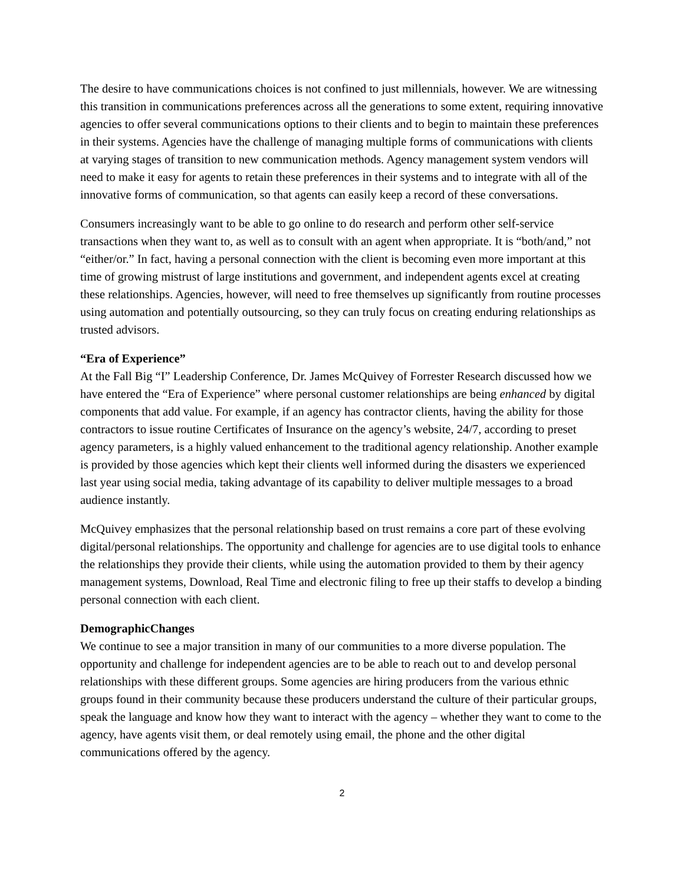The desire to have communications choices is not confined to just millennials, however. We are witnessing this transition in communications preferences across all the generations to some extent, requiring innovative agencies to offer several communications options to their clients and to begin to maintain these preferences in their systems. Agencies have the challenge of managing multiple forms of communications with clients at varying stages of transition to new communication methods. Agency management system vendors will need to make it easy for agents to retain these preferences in their systems and to integrate with all of the innovative forms of communication, so that agents can easily keep a record of these conversations.
Consumers increasingly want to be able to go online to do research and perform other self-service transactions when they want to, as well as to consult with an agent when appropriate. It is “both/and,” not “either/or.” In fact, having a personal connection with the client is becoming even more important at this time of growing mistrust of large institutions and government, and independent agents excel at creating these relationships. Agencies, however, will need to free themselves up significantly from routine processes using automation and potentially outsourcing, so they can truly focus on creating enduring relationships as trusted advisors.
“Era of Experience”
At the Fall Big “I” Leadership Conference, Dr. James McQuivey of Forrester Research discussed how we have entered the “Era of Experience” where personal customer relationships are being enhanced by digital components that add value. For example, if an agency has contractor clients, having the ability for those contractors to issue routine Certificates of Insurance on the agency’s website, 24/7, according to preset agency parameters, is a highly valued enhancement to the traditional agency relationship. Another example is provided by those agencies which kept their clients well informed during the disasters we experienced last year using social media, taking advantage of its capability to deliver multiple messages to a broad audience instantly.
McQuivey emphasizes that the personal relationship based on trust remains a core part of these evolving digital/personal relationships. The opportunity and challenge for agencies are to use digital tools to enhance the relationships they provide their clients, while using the automation provided to them by their agency management systems, Download, Real Time and electronic filing to free up their staffs to develop a binding personal connection with each client.
DemographicChanges
We continue to see a major transition in many of our communities to a more diverse population. The opportunity and challenge for independent agencies are to be able to reach out to and develop personal relationships with these different groups. Some agencies are hiring producers from the various ethnic groups found in their community because these producers understand the culture of their particular groups, speak the language and know how they want to interact with the agency – whether they want to come to the agency, have agents visit them, or deal remotely using email, the phone and the other digital communications offered by the agency.
2